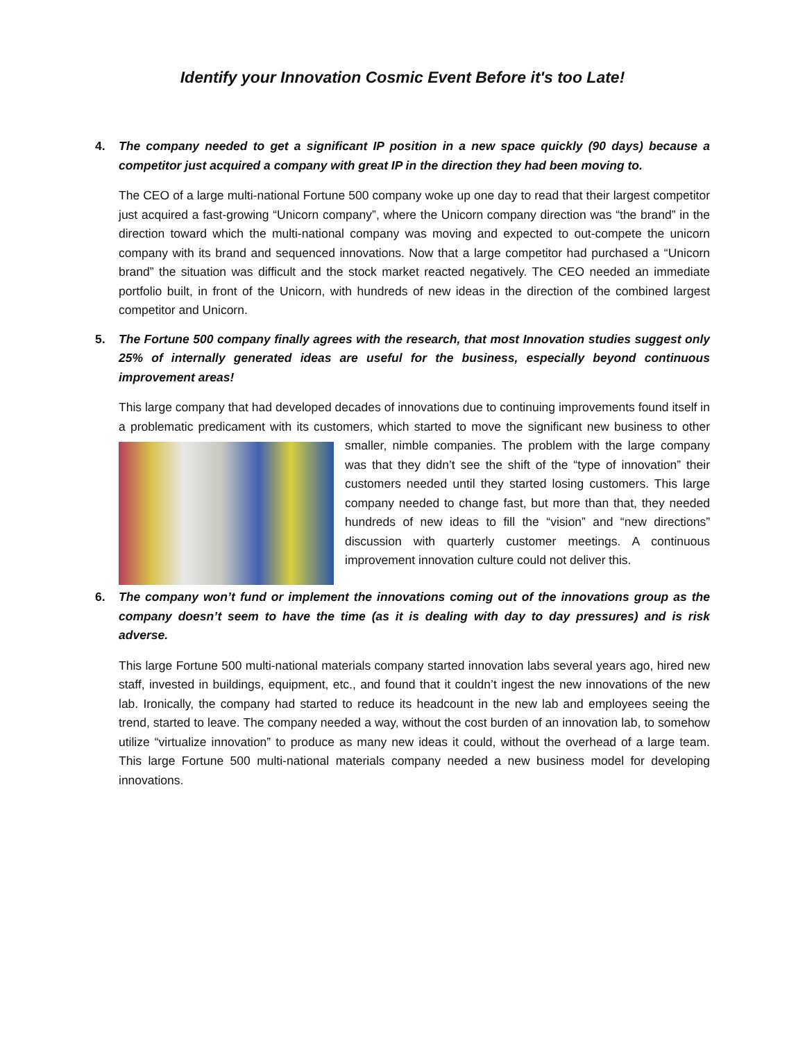Identify your Innovation Cosmic Event Before it's too Late!
4. The company needed to get a significant IP position in a new space quickly (90 days) because a competitor just acquired a company with great IP in the direction they had been moving to.
The CEO of a large multi-national Fortune 500 company woke up one day to read that their largest competitor just acquired a fast-growing “Unicorn company”, where the Unicorn company direction was “the brand” in the direction toward which the multi-national company was moving and expected to out-compete the unicorn company with its brand and sequenced innovations. Now that a large competitor had purchased a “Unicorn brand” the situation was difficult and the stock market reacted negatively. The CEO needed an immediate portfolio built, in front of the Unicorn, with hundreds of new ideas in the direction of the combined largest competitor and Unicorn.
5. The Fortune 500 company finally agrees with the research, that most Innovation studies suggest only 25% of internally generated ideas are useful for the business, especially beyond continuous improvement areas!
This large company that had developed decades of innovations due to continuing improvements found itself in a problematic predicament with its customers, which started to move the significant new business to other smaller, nimble companies. The problem with the large company was that they didn’t see the shift of the “type of innovation” their customers needed until they started losing customers. This large company needed to change fast, but more than that, they needed hundreds of new ideas to fill the “vision” and “new directions” discussion with quarterly customer meetings. A continuous improvement innovation culture could not deliver this.
6. The company won’t fund or implement the innovations coming out of the innovations group as the company doesn’t seem to have the time (as it is dealing with day to day pressures) and is risk adverse.
This large Fortune 500 multi-national materials company started innovation labs several years ago, hired new staff, invested in buildings, equipment, etc., and found that it couldn’t ingest the new innovations of the new lab. Ironically, the company had started to reduce its headcount in the new lab and employees seeing the trend, started to leave. The company needed a way, without the cost burden of an innovation lab, to somehow utilize “virtualize innovation” to produce as many new ideas it could, without the overhead of a large team. This large Fortune 500 multi-national materials company needed a new business model for developing innovations.